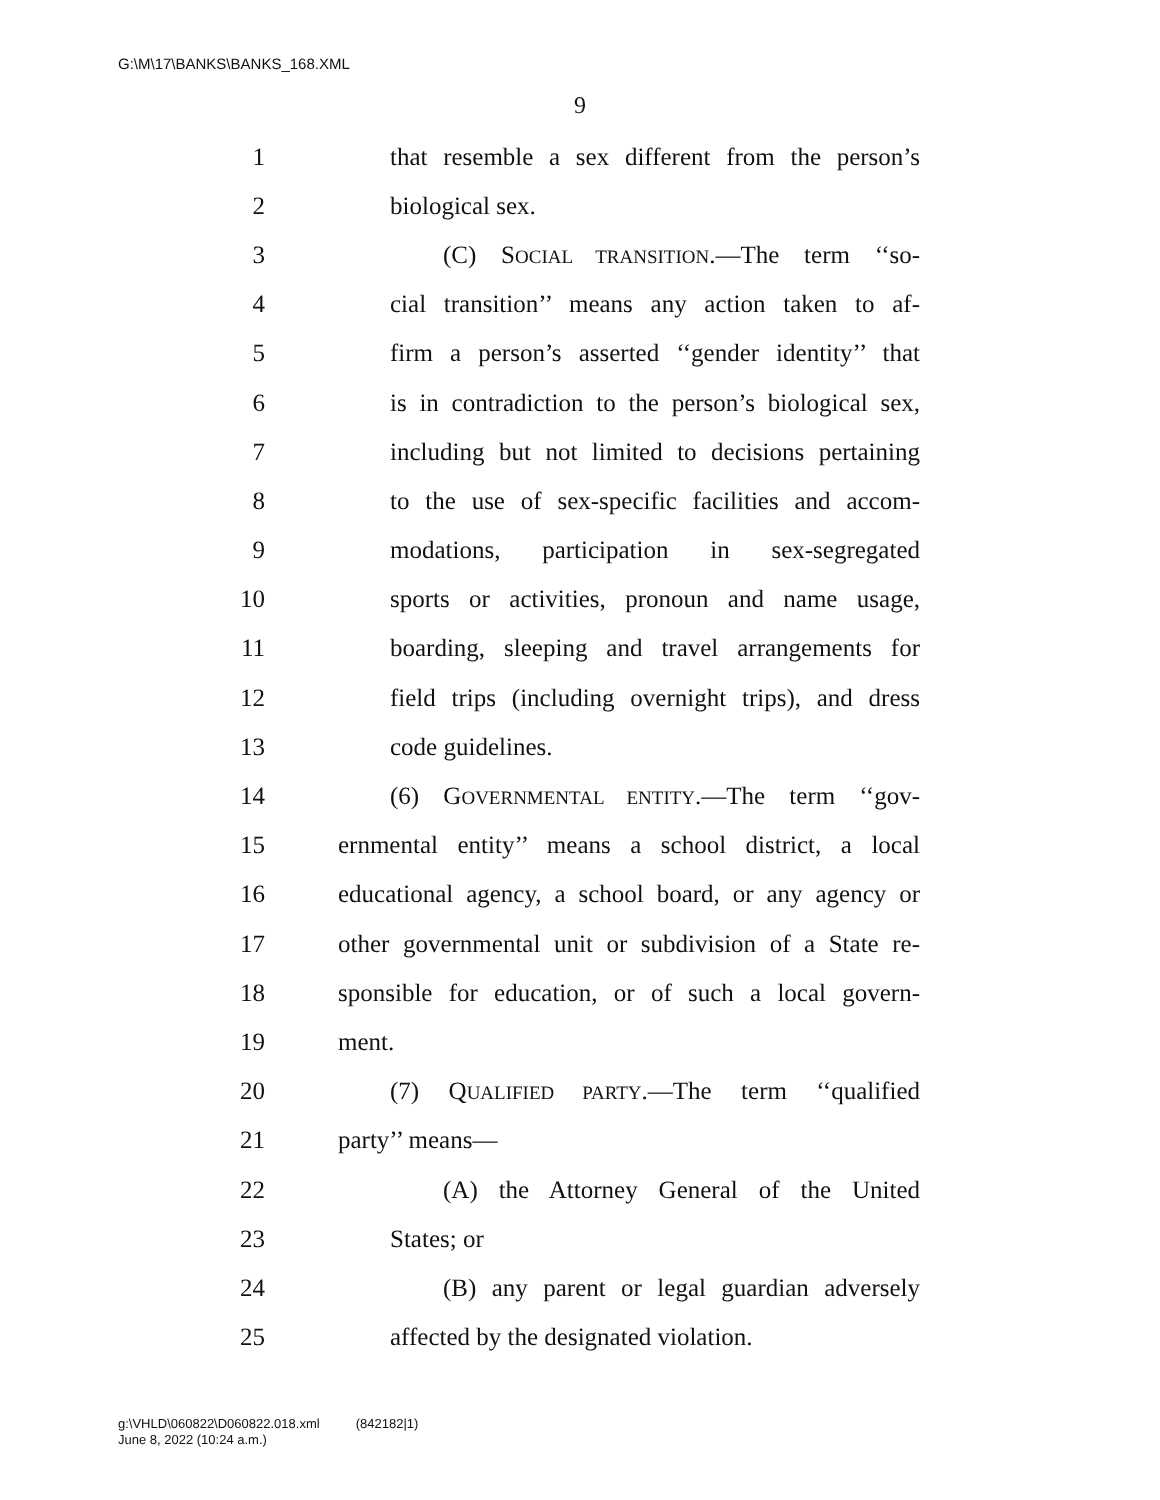G:\M\17\BANKS\BANKS_168.XML
9
1 that resemble a sex different from the person’s
2 biological sex.
3 (C) SOCIAL TRANSITION.—The term ‘‘so-
4 cial transition’’ means any action taken to af-
5 firm a person’s asserted ‘‘gender identity’’ that
6 is in contradiction to the person’s biological sex,
7 including but not limited to decisions pertaining
8 to the use of sex-specific facilities and accom-
9 modations, participation in sex-segregated
10 sports or activities, pronoun and name usage,
11 boarding, sleeping and travel arrangements for
12 field trips (including overnight trips), and dress
13 code guidelines.
14 (6) GOVERNMENTAL ENTITY.—The term ‘‘gov-
15 ernmental entity’’ means a school district, a local
16 educational agency, a school board, or any agency or
17 other governmental unit or subdivision of a State re-
18 sponsible for education, or of such a local govern-
19 ment.
20 (7) QUALIFIED PARTY.—The term ‘‘qualified
21 party’’ means—
22 (A) the Attorney General of the United
23 States; or
24 (B) any parent or legal guardian adversely
25 affected by the designated violation.
g:\VHLD\060822\D060822.018.xml (842182|1)
June 8, 2022 (10:24 a.m.)